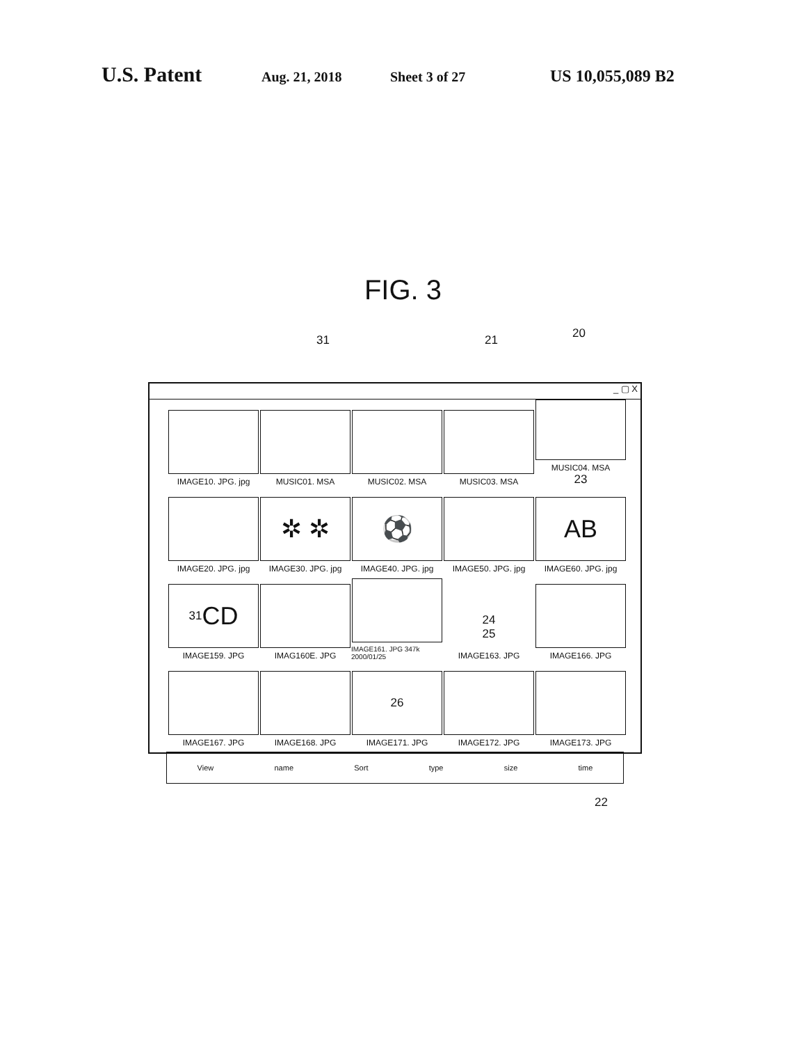U.S. Patent Aug. 21, 2018 Sheet 3 of 27 US 10,055,089 B2
FIG. 3
31 21 20
_ ▢ X
IMAGE10. JPG. jpg
MUSIC01. MSA
MUSIC02. MSA
MUSIC03. MSA
MUSIC04. MSA
23
IMAGE20. JPG. jpg
✲ ✲
IMAGE30. JPG. jpg
⚽
IMAGE40. JPG. jpg
IMAGE50. JPG. jpg
AB
IMAGE60. JPG. jpg
31 CD
IMAGE159. JPG
IMAG160E. JPG
IMAGE161. JPG 347k 2000/01/25
24
25
IMAGE163. JPG
IMAGE166. JPG
IMAGE167. JPG
IMAGE168. JPG
26
IMAGE171. JPG
IMAGE172. JPG
IMAGE173. JPG
View name Sort type size time
22